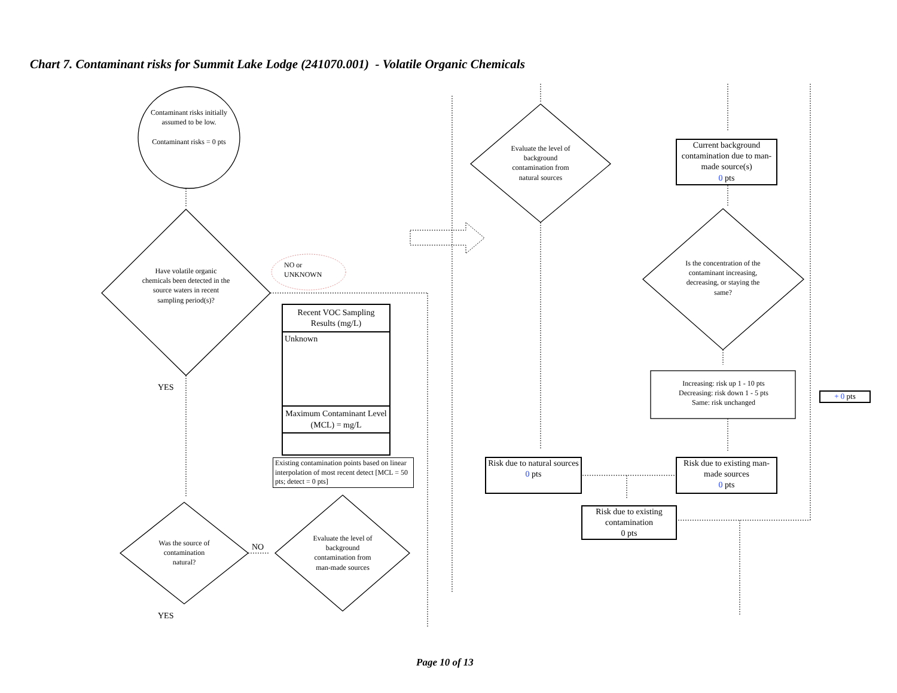Chart 7. Contaminant risks for Summit Lake Lodge (241070.001) - Volatile Organic Chemicals
Contaminant risks initially assumed to be low.
Contaminant risks = 0 pts
Have volatile organic chemicals been detected in the source waters in recent sampling period(s)?
NO or
UNKNOWN
Recent VOC Sampling Results (mg/L)
Unknown
Maximum Contaminant Level (MCL) = mg/L
Existing contamination points based on linear interpolation of most recent detect [MCL = 50 pts; detect = 0 pts]
YES
Was the source of contamination natural?
NO
Evaluate the level of background contamination from man-made sources
YES
Evaluate the level of background contamination from natural sources
Current background contamination due to man-made source(s)
0 pts
Is the concentration of the contaminant increasing, decreasing, or staying the same?
Increasing: risk up 1 - 10 pts
Decreasing: risk down 1 - 5 pts
Same: risk unchanged
+ 0 pts
Risk due to natural sources
0 pts
Risk due to existing man-made sources
0 pts
Risk due to existing contamination
0 pts
Page 10 of 13